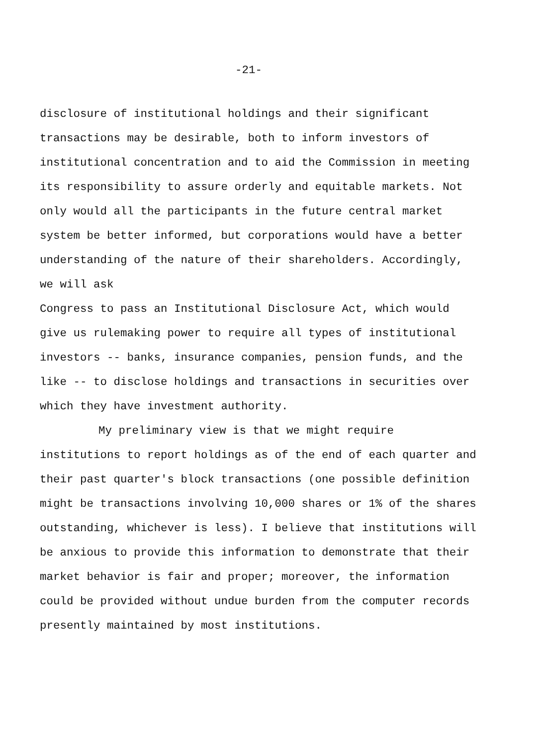-21-
disclosure of institutional holdings and their significant transactions may be desirable, both to inform investors of institutional concentration and to aid the Commission in meeting its responsibility to assure orderly and equitable markets. Not only would all the participants in the future central market system be better informed, but corporations would have a better understanding of the nature of their shareholders. Accordingly, we will ask
Congress to pass an Institutional Disclosure Act, which would give us rulemaking power to require all types of institutional investors -- banks, insurance companies, pension funds, and the like -- to disclose holdings and transactions in securities over which they have investment authority.
My preliminary view is that we might require institutions to report holdings as of the end of each quarter and their past quarter's block transactions (one possible definition might be transactions involving 10,000 shares or 1% of the shares outstanding, whichever is less). I believe that institutions will be anxious to provide this information to demonstrate that their market behavior is fair and proper; moreover, the information could be provided without undue burden from the computer records presently maintained by most institutions.